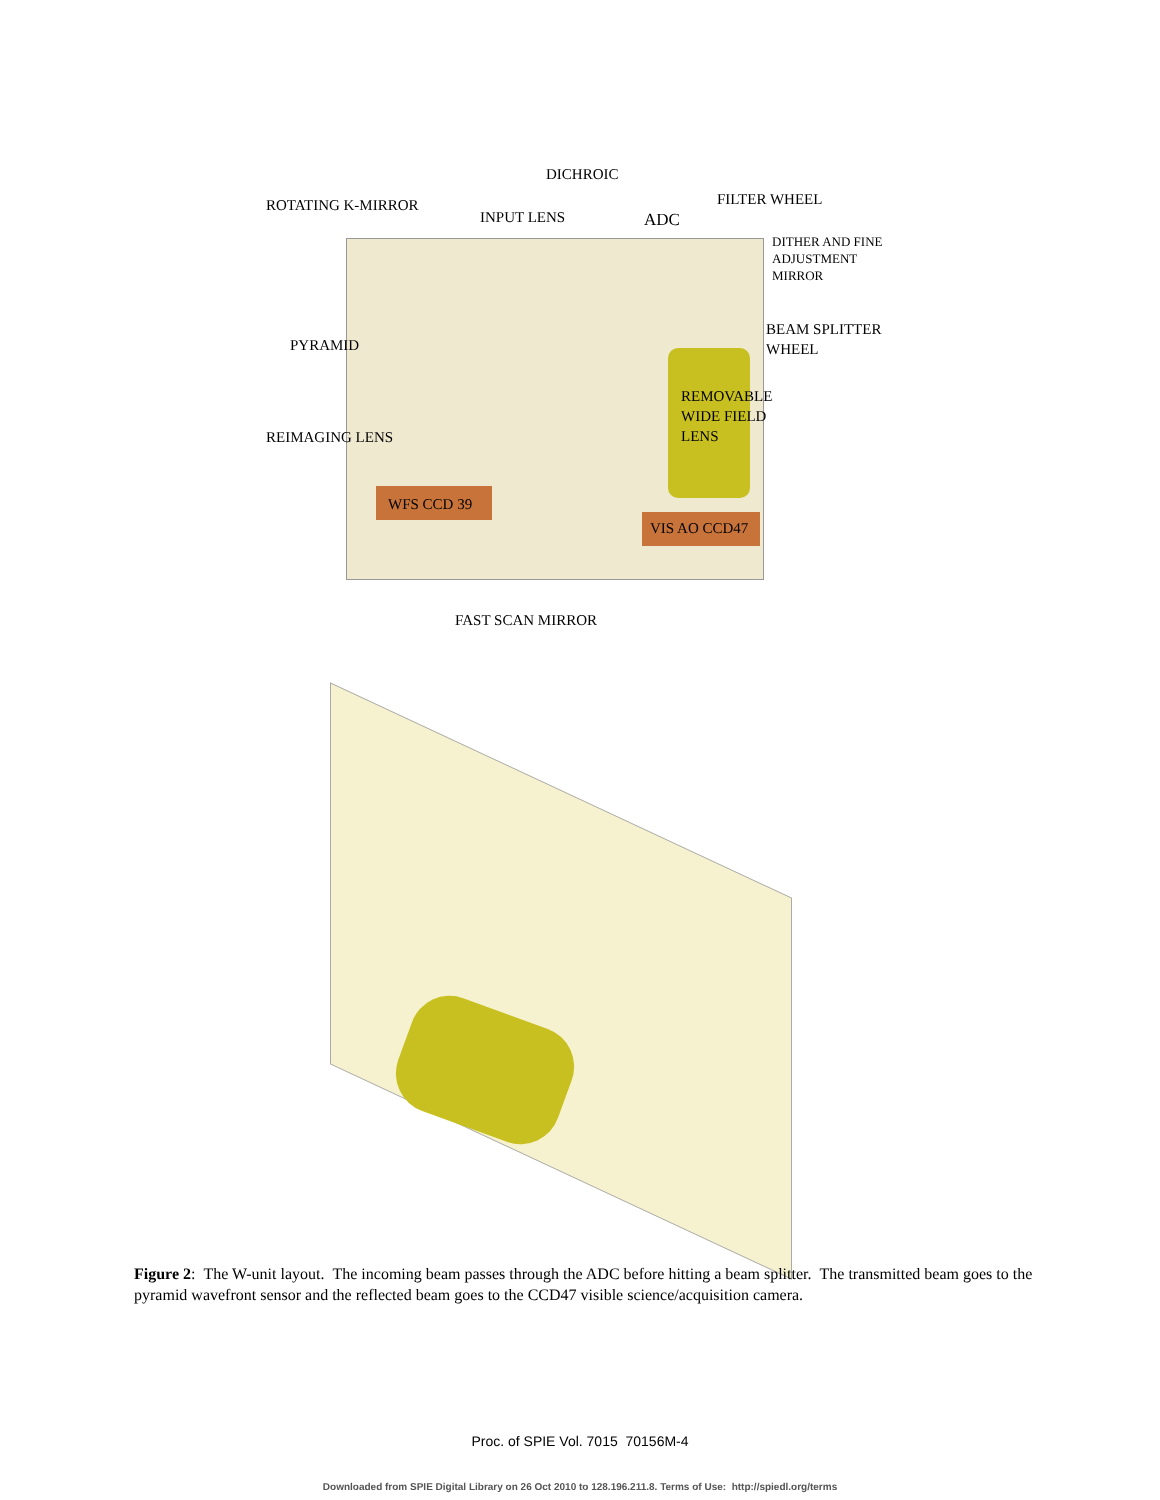DICHROIC
ROTATING K-MIRROR
INPUT LENS ADC
FILTER WHEEL
DITHER AND FINE
ADJUSTMENT
MIRROR
PYRAMID
BEAM SPLITTER
WHEEL
REMOVABLE
WIDE FIELD
LENS
REIMAGING LENS
WFS CCD 39
VIS AO CCD47
FAST SCAN MIRROR
Figure 2: The W-unit layout. The incoming beam passes through the ADC before hitting a beam splitter. The transmitted beam goes to the pyramid wavefront sensor and the reflected beam goes to the CCD47 visible science/acquisition camera.
Proc. of SPIE Vol. 7015 70156M-4
Downloaded from SPIE Digital Library on 26 Oct 2010 to 128.196.211.8. Terms of Use: http://spiedl.org/terms